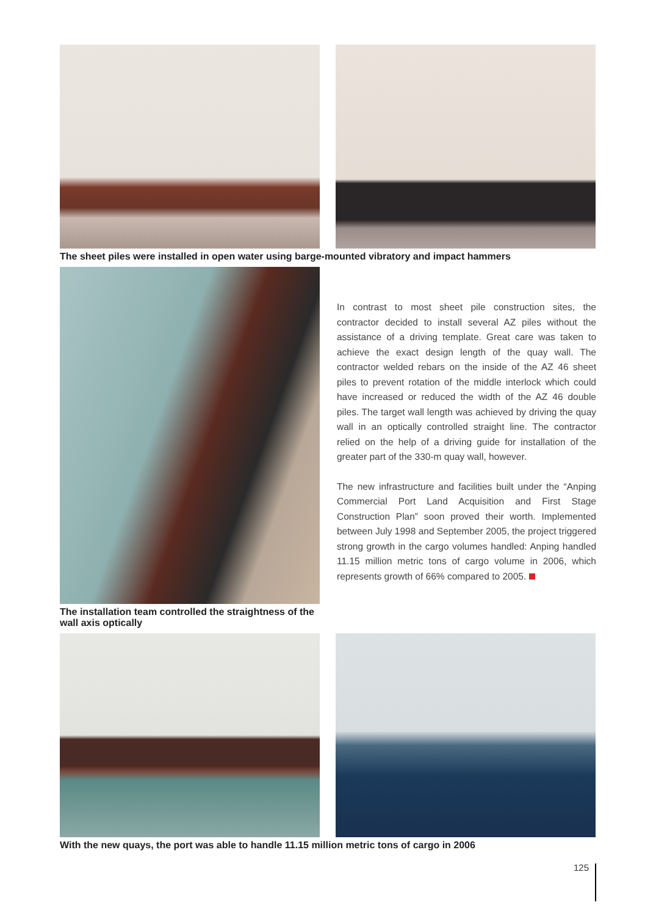The sheet piles were installed in open water using barge-mounted vibratory and impact hammers
The installation team controlled the straightness of the wall axis optically
In contrast to most sheet pile construction sites, the contractor decided to install several AZ piles without the assistance of a driving template. Great care was taken to achieve the exact design length of the quay wall. The contractor welded rebars on the inside of the AZ 46 sheet piles to prevent rotation of the middle interlock which could have increased or reduced the width of the AZ 46 double piles. The target wall length was achieved by driving the quay wall in an optically controlled straight line. The contractor relied on the help of a driving guide for installation of the greater part of the 330-m quay wall, however.
The new infrastructure and facilities built under the “Anping Commercial Port Land Acquisition and First Stage Construction Plan” soon proved their worth. Implemented between July 1998 and September 2005, the project triggered strong growth in the cargo volumes handled: Anping handled 11.15 million metric tons of cargo volume in 2006, which represents growth of 66% compared to 2005.
With the new quays, the port was able to handle 11.15 million metric tons of cargo in 2006
125